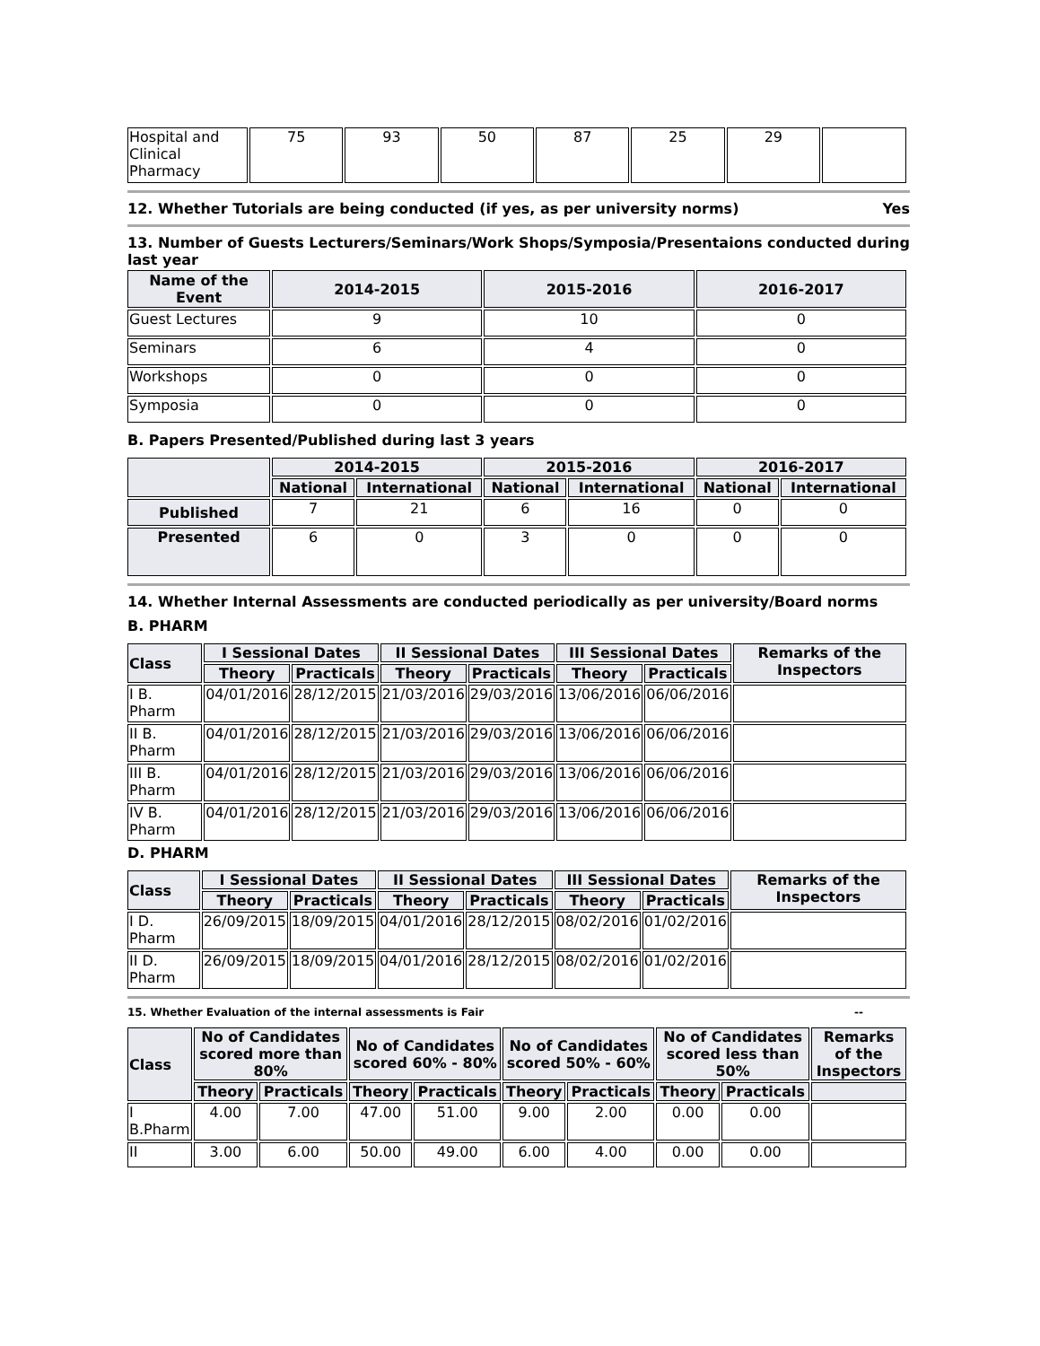| Hospital and Clinical Pharmacy | 75 | 93 | 50 | 87 | 25 | 29 | |
12. Whether Tutorials are being conducted (if yes, as per university norms) Yes
13. Number of Guests Lecturers/Seminars/Work Shops/Symposia/Presentaions conducted during last year
| Name of the Event | 2014-2015 | 2015-2016 | 2016-2017 |
| --- | --- | --- | --- |
| Guest Lectures | 9 | 10 | 0 |
| Seminars | 6 | 4 | 0 |
| Workshops | 0 | 0 | 0 |
| Symposia | 0 | 0 | 0 |
B. Papers Presented/Published during last 3 years
| | 2014-2015 | | 2015-2016 | | 2016-2017 | |
| --- | --- | --- | --- | --- | --- | --- |
| | National | International | National | International | National | International |
| Published | 7 | 21 | 6 | 16 | 0 | 0 |
| Presented | 6 | 0 | 3 | 0 | 0 | 0 |
14. Whether Internal Assessments are conducted periodically as per university/Board norms
B. PHARM
| Class | I Sessional Dates | | II Sessional Dates | | III Sessional Dates | | Remarks of the Inspectors |
| --- | --- | --- | --- | --- | --- | --- | --- |
| | Theory | Practicals | Theory | Practicals | Theory | Practicals | |
| I B. Pharm | 04/01/2016 | 28/12/2015 | 21/03/2016 | 29/03/2016 | 13/06/2016 | 06/06/2016 | |
| II B. Pharm | 04/01/2016 | 28/12/2015 | 21/03/2016 | 29/03/2016 | 13/06/2016 | 06/06/2016 | |
| III B. Pharm | 04/01/2016 | 28/12/2015 | 21/03/2016 | 29/03/2016 | 13/06/2016 | 06/06/2016 | |
| IV B. Pharm | 04/01/2016 | 28/12/2015 | 21/03/2016 | 29/03/2016 | 13/06/2016 | 06/06/2016 | |
D. PHARM
| Class | I Sessional Dates | | II Sessional Dates | | III Sessional Dates | | Remarks of the Inspectors |
| --- | --- | --- | --- | --- | --- | --- | --- |
| | Theory | Practicals | Theory | Practicals | Theory | Practicals | |
| I D. Pharm | 26/09/2015 | 18/09/2015 | 04/01/2016 | 28/12/2015 | 08/02/2016 | 01/02/2016 | |
| II D. Pharm | 26/09/2015 | 18/09/2015 | 04/01/2016 | 28/12/2015 | 08/02/2016 | 01/02/2016 | |
15. Whether Evaluation of the internal assessments is Fair --
| Class | No of Candidates scored more than 80% | | No of Candidates scored 60% - 80% | | No of Candidates scored 50% - 60% | | No of Candidates scored less than 50% | | Remarks of the Inspectors |
| --- | --- | --- | --- | --- | --- | --- | --- | --- | --- |
| | Theory | Practicals | Theory | Practicals | Theory | Practicals | Theory | Practicals | |
| I B.Pharm | 4.00 | 7.00 | 47.00 | 51.00 | 9.00 | 2.00 | 0.00 | 0.00 | |
| II | 3.00 | 6.00 | 50.00 | 49.00 | 6.00 | 4.00 | 0.00 | 0.00 | |